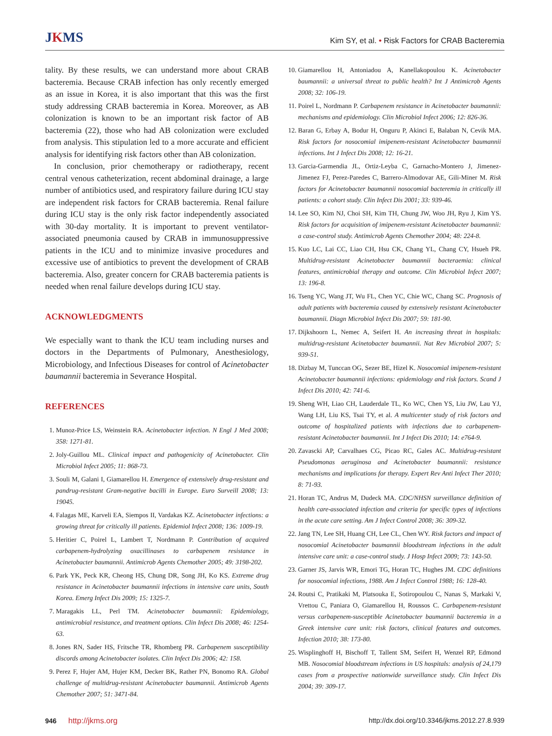JKMS
Kim SY, et al. • Risk Factors for CRAB Bacteremia
tality. By these results, we can understand more about CRAB bacteremia. Because CRAB infection has only recently emerged as an issue in Korea, it is also important that this was the first study addressing CRAB bacteremia in Korea. Moreover, as AB colonization is known to be an important risk factor of AB bacteremia (22), those who had AB colonization were excluded from analysis. This stipulation led to a more accurate and efficient analysis for identifying risk factors other than AB colonization.
In conclusion, prior chemotherapy or radiotherapy, recent central venous catheterization, recent abdominal drainage, a large number of antibiotics used, and respiratory failure during ICU stay are independent risk factors for CRAB bacteremia. Renal failure during ICU stay is the only risk factor independently associated with 30-day mortality. It is important to prevent ventilator-associated pneumonia caused by CRAB in immunosuppressive patients in the ICU and to minimize invasive procedures and excessive use of antibiotics to prevent the development of CRAB bacteremia. Also, greater concern for CRAB bacteremia patients is needed when renal failure develops during ICU stay.
ACKNOWLEDGMENTS
We especially want to thank the ICU team including nurses and doctors in the Departments of Pulmonary, Anesthesiology, Microbiology, and Infectious Diseases for control of Acinetobacter baumannii bacteremia in Severance Hospital.
REFERENCES
1. Munoz-Price LS, Weinstein RA. Acinetobacter infection. N Engl J Med 2008; 358: 1271-81.
2. Joly-Guillou ML. Clinical impact and pathogenicity of Acinetobacter. Clin Microbiol Infect 2005; 11: 868-73.
3. Souli M, Galani I, Giamarellou H. Emergence of extensively drug-resistant and pandrug-resistant Gram-negative bacilli in Europe. Euro Surveill 2008; 13: 19045.
4. Falagas ME, Karveli EA, Siempos II, Vardakas KZ. Acinetobacter infections: a growing threat for critically ill patients. Epidemiol Infect 2008; 136: 1009-19.
5. Heritier C, Poirel L, Lambert T, Nordmann P. Contribution of acquired carbapenem-hydrolyzing oxacillinases to carbapenem resistance in Acinetobacter baumannii. Antimicrob Agents Chemother 2005; 49: 3198-202.
6. Park YK, Peck KR, Cheong HS, Chung DR, Song JH, Ko KS. Extreme drug resistance in Acinetobacter baumannii infections in intensive care units, South Korea. Emerg Infect Dis 2009; 15: 1325-7.
7. Maragakis LL, Perl TM. Acinetobacter baumannii: Epidemiology, antimicrobial resistance, and treatment options. Clin Infect Dis 2008; 46: 1254-63.
8. Jones RN, Sader HS, Fritsche TR, Rhomberg PR. Carbapenem susceptibility discords among Acinetobacter isolates. Clin Infect Dis 2006; 42: 158.
9. Perez F, Hujer AM, Hujer KM, Decker BK, Rather PN, Bonomo RA. Global challenge of multidrug-resistant Acinetobacter baumannii. Antimicrob Agents Chemother 2007; 51: 3471-84.
10. Giamarellou H, Antoniadou A, Kanellakopoulou K. Acinetobacter baumannii: a universal threat to public health? Int J Antimicrob Agents 2008; 32: 106-19.
11. Poirel L, Nordmann P. Carbapenem resistance in Acinetobacter baumannii: mechanisms and epidemiology. Clin Microbiol Infect 2006; 12: 826-36.
12. Baran G, Erbay A, Bodur H, Onguru P, Akinci E, Balaban N, Cevik MA. Risk factors for nosocomial imipenem-resistant Acinetobacter baumannii infections. Int J Infect Dis 2008; 12: 16-21.
13. Garcia-Garmendia JL, Ortiz-Leyba C, Garnacho-Montero J, Jimenez-Jimenez FJ, Perez-Paredes C, Barrero-Almodovar AE, Gili-Miner M. Risk factors for Acinetobacter baumannii nosocomial bacteremia in critically ill patients: a cohort study. Clin Infect Dis 2001; 33: 939-46.
14. Lee SO, Kim NJ, Choi SH, Kim TH, Chung JW, Woo JH, Ryu J, Kim YS. Risk factors for acquisition of imipenem-resistant Acinetobacter baumannii: a case-control study. Antimicrob Agents Chemother 2004; 48: 224-8.
15. Kuo LC, Lai CC, Liao CH, Hsu CK, Chang YL, Chang CY, Hsueh PR. Multidrug-resistant Acinetobacter baumannii bacteraemia: clinical features, antimicrobial therapy and outcome. Clin Microbiol Infect 2007; 13: 196-8.
16. Tseng YC, Wang JT, Wu FL, Chen YC, Chie WC, Chang SC. Prognosis of adult patients with bacteremia caused by extensively resistant Acinetobacter baumannii. Diagn Microbiol Infect Dis 2007; 59: 181-90.
17. Dijkshoorn L, Nemec A, Seifert H. An increasing threat in hospitals: multidrug-resistant Acinetobacter baumannii. Nat Rev Microbiol 2007; 5: 939-51.
18. Dizbay M, Tunccan OG, Sezer BE, Hizel K. Nosocomial imipenem-resistant Acinetobacter baumannii infections: epidemiology and risk factors. Scand J Infect Dis 2010; 42: 741-6.
19. Sheng WH, Liao CH, Lauderdale TL, Ko WC, Chen YS, Liu JW, Lau YJ, Wang LH, Liu KS, Tsai TY, et al. A multicenter study of risk factors and outcome of hospitalized patients with infections due to carbapenem-resistant Acinetobacter baumannii. Int J Infect Dis 2010; 14: e764-9.
20. Zavascki AP, Carvalhaes CG, Picao RC, Gales AC. Multidrug-resistant Pseudomonas aeruginosa and Acinetobacter baumannii: resistance mechanisms and implications for therapy. Expert Rev Anti Infect Ther 2010; 8: 71-93.
21. Horan TC, Andrus M, Dudeck MA. CDC/NHSN surveillance definition of health care-associated infection and criteria for specific types of infections in the acute care setting. Am J Infect Control 2008; 36: 309-32.
22. Jang TN, Lee SH, Huang CH, Lee CL, Chen WY. Risk factors and impact of nosocomial Acinetobacter baumannii bloodstream infections in the adult intensive care unit: a case-control study. J Hosp Infect 2009; 73: 143-50.
23. Garner JS, Jarvis WR, Emori TG, Horan TC, Hughes JM. CDC definitions for nosocomial infections, 1988. Am J Infect Control 1988; 16: 128-40.
24. Routsi C, Pratikaki M, Platsouka E, Sotiropoulou C, Nanas S, Markaki V, Vrettou C, Paniara O, Giamarellou H, Roussos C. Carbapenem-resistant versus carbapenem-susceptible Acinetobacter baumannii bacteremia in a Greek intensive care unit: risk factors, clinical features and outcomes. Infection 2010; 38: 173-80.
25. Wisplinghoff H, Bischoff T, Tallent SM, Seifert H, Wenzel RP, Edmond MB. Nosocomial bloodstream infections in US hospitals: analysis of 24,179 cases from a prospective nationwide surveillance study. Clin Infect Dis 2004; 39: 309-17.
946 http://jkms.org http://dx.doi.org/10.3346/jkms.2012.27.8.939